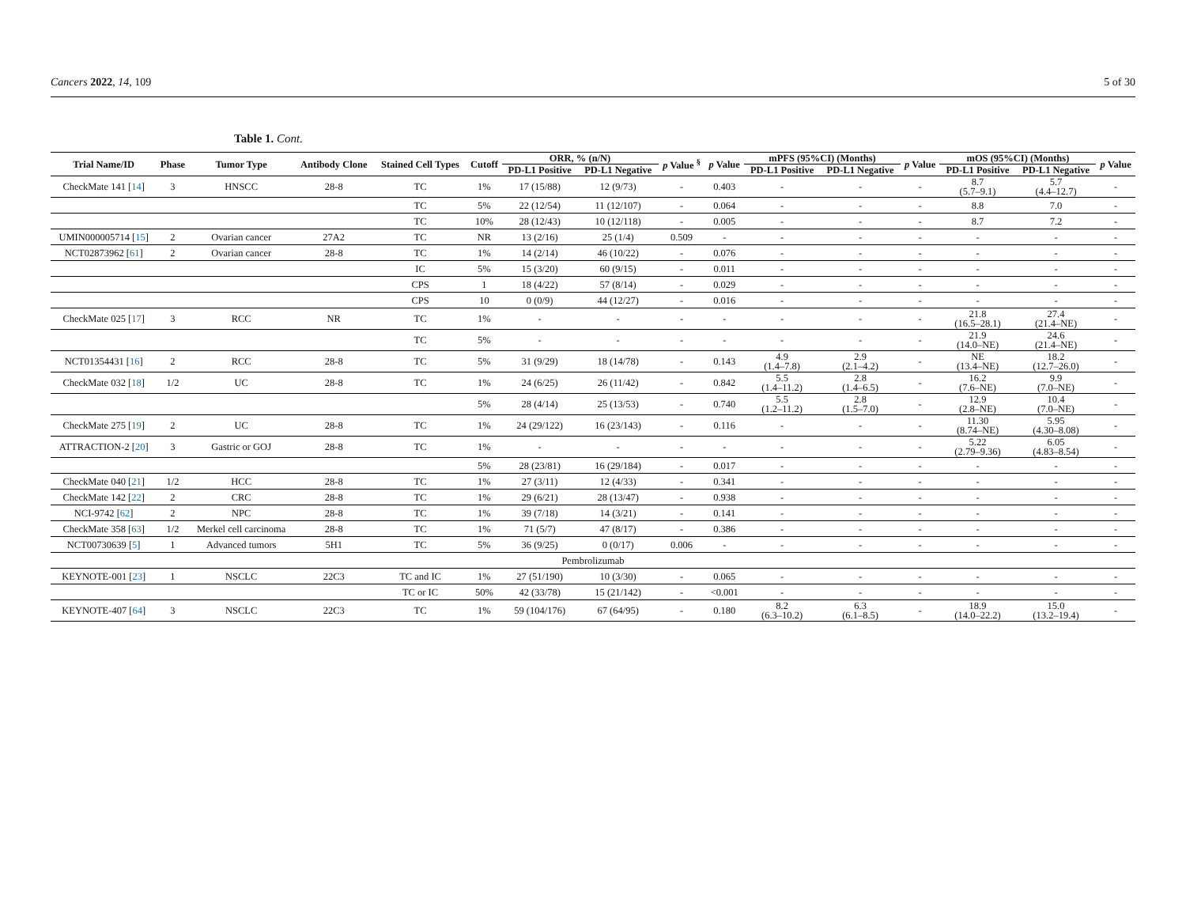Cancers 2022, 14, 109 5 of 30
Table 1. Cont.
| Trial Name/ID | Phase | Tumor Type | Antibody Clone | Stained Cell Types | Cutoff | ORR, % (n/N) | | p Value <sup>§</sup> | p Value | mPFS (95%CI) (Months) | | p Value | mOS (95%CI) (Months) | | p Value |
| --- | --- | --- | --- | --- | --- | --- | --- | --- | --- | --- | --- | --- | --- | --- | --- |
| | | | | | | PD-L1 Positive | PD-L1 Negative | | | PD-L1 Positive | PD-L1 Negative | | PD-L1 Positive | PD-L1 Negative | |
| CheckMate 141 [ 14 ] | 3 | HNSCC | 28-8 | TC | 1% | 17 (15/88) | 12 (9/73) | - | 0.403 | - | - | - | 8.7 (5.7–9.1) | 5.7 (4.4–12.7) | - |
| | | | | TC | 5% | 22 (12/54) | 11 (12/107) | - | 0.064 | - | - | - | 8.8 | 7.0 | - |
| | | | | TC | 10% | 28 (12/43) | 10 (12/118) | - | 0.005 | - | - | - | 8.7 | 7.2 | - |
| UMIN000005714 [ 15 ] | 2 | Ovarian cancer | 27A2 | TC | NR | 13 (2/16) | 25 (1/4) | 0.509 | - | - | - | - | - | - | - |
| NCT02873962 [ 61 ] | 2 | Ovarian cancer | 28-8 | TC | 1% | 14 (2/14) | 46 (10/22) | - | 0.076 | - | - | - | - | - | - |
| | | | | IC | 5% | 15 (3/20) | 60 (9/15) | - | 0.011 | - | - | - | - | - | - |
| | | | | CPS | 1 | 18 (4/22) | 57 (8/14) | - | 0.029 | - | - | - | - | - | - |
| | | | | CPS | 10 | 0 (0/9) | 44 (12/27) | - | 0.016 | - | - | - | - | - | - |
| CheckMate 025 [ 17 ] | 3 | RCC | NR | TC | 1% | - | - | - | - | - | - | - | 21.8 (16.5–28.1) | 27.4 (21.4–NE) | - |
| | | | | TC | 5% | - | - | - | - | - | - | - | 21.9 (14.0–NE) | 24.6 (21.4–NE) | - |
| NCT01354431 [ 16 ] | 2 | RCC | 28-8 | TC | 5% | 31 (9/29) | 18 (14/78) | - | 0.143 | 4.9 (1.4–7.8) | 2.9 (2.1–4.2) | - | NE (13.4–NE) | 18.2 (12.7–26.0) | - |
| CheckMate 032 [ 18 ] | 1/2 | UC | 28-8 | TC | 1% | 24 (6/25) | 26 (11/42) | - | 0.842 | 5.5 (1.4–11.2) | 2.8 (1.4–6.5) | - | 16.2 (7.6–NE) | 9.9 (7.0–NE) | - |
| | | | | | 5% | 28 (4/14) | 25 (13/53) | - | 0.740 | 5.5 (1.2–11.2) | 2.8 (1.5–7.0) | - | 12.9 (2.8–NE) | 10.4 (7.0–NE) | - |
| CheckMate 275 [ 19 ] | 2 | UC | 28-8 | TC | 1% | 24 (29/122) | 16 (23/143) | - | 0.116 | - | - | - | 11.30 (8.74–NE) | 5.95 (4.30–8.08) | - |
| ATTRACTION-2 [ 20 ] | 3 | Gastric or GOJ | 28-8 | TC | 1% | - | - | - | - | - | - | - | 5.22 (2.79–9.36) | 6.05 (4.83–8.54) | - |
| | | | | | 5% | 28 (23/81) | 16 (29/184) | - | 0.017 | - | - | - | - | - | - |
| CheckMate 040 [ 21 ] | 1/2 | HCC | 28-8 | TC | 1% | 27 (3/11) | 12 (4/33) | - | 0.341 | - | - | - | - | - | - |
| CheckMate 142 [ 22 ] | 2 | CRC | 28-8 | TC | 1% | 29 (6/21) | 28 (13/47) | - | 0.938 | - | - | - | - | - | - |
| NCI-9742 [ 62 ] | 2 | NPC | 28-8 | TC | 1% | 39 (7/18) | 14 (3/21) | - | 0.141 | - | - | - | - | - | - |
| CheckMate 358 [ 63 ] | 1/2 | Merkel cell carcinoma | 28-8 | TC | 1% | 71 (5/7) | 47 (8/17) | - | 0.386 | - | - | - | - | - | - |
| NCT00730639 [ 5 ] | 1 | Advanced tumors | 5H1 | TC | 5% | 36 (9/25) | 0 (0/17) | 0.006 | - | - | - | - | - | - | - |
| Pembrolizumab | | | | | | | | | | | | | | | |
| KEYNOTE-001 [ 23 ] | 1 | NSCLC | 22C3 | TC and IC | 1% | 27 (51/190) | 10 (3/30) | - | 0.065 | - | - | - | - | - | - |
| | | | | TC or IC | 50% | 42 (33/78) | 15 (21/142) | - | <0.001 | - | - | - | - | - | - |
| KEYNOTE-407 [ 64 ] | 3 | NSCLC | 22C3 | TC | 1% | 59 (104/176) | 67 (64/95) | - | 0.180 | 8.2 (6.3–10.2) | 6.3 (6.1–8.5) | - | 18.9 (14.0–22.2) | 15.0 (13.2–19.4) | - |